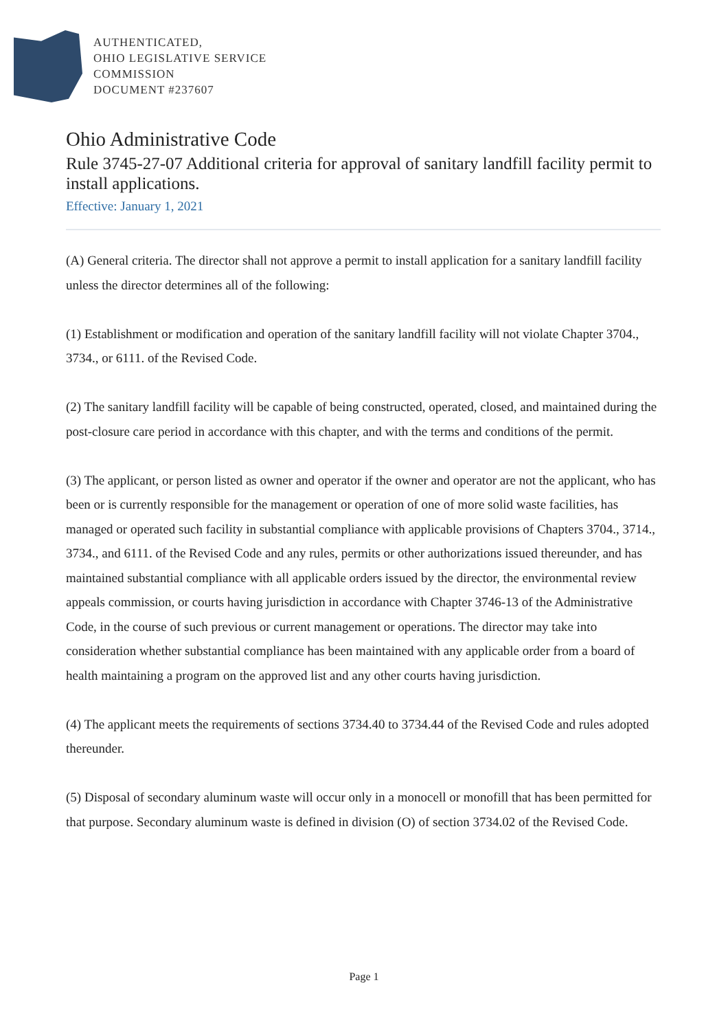AUTHENTICATED,
OHIO LEGISLATIVE SERVICE
COMMISSION
DOCUMENT #237607
Ohio Administrative Code
Rule 3745-27-07 Additional criteria for approval of sanitary landfill facility permit to install applications.
Effective: January 1, 2021
(A) General criteria. The director shall not approve a permit to install application for a sanitary landfill facility unless the director determines all of the following:
(1) Establishment or modification and operation of the sanitary landfill facility will not violate Chapter 3704., 3734., or 6111. of the Revised Code.
(2) The sanitary landfill facility will be capable of being constructed, operated, closed, and maintained during the post-closure care period in accordance with this chapter, and with the terms and conditions of the permit.
(3) The applicant, or person listed as owner and operator if the owner and operator are not the applicant, who has been or is currently responsible for the management or operation of one of more solid waste facilities, has managed or operated such facility in substantial compliance with applicable provisions of Chapters 3704., 3714., 3734., and 6111. of the Revised Code and any rules, permits or other authorizations issued thereunder, and has maintained substantial compliance with all applicable orders issued by the director, the environmental review appeals commission, or courts having jurisdiction in accordance with Chapter 3746-13 of the Administrative Code, in the course of such previous or current management or operations. The director may take into consideration whether substantial compliance has been maintained with any applicable order from a board of health maintaining a program on the approved list and any other courts having jurisdiction.
(4) The applicant meets the requirements of sections 3734.40 to 3734.44 of the Revised Code and rules adopted thereunder.
(5) Disposal of secondary aluminum waste will occur only in a monocell or monofill that has been permitted for that purpose. Secondary aluminum waste is defined in division (O) of section 3734.02 of the Revised Code.
Page 1